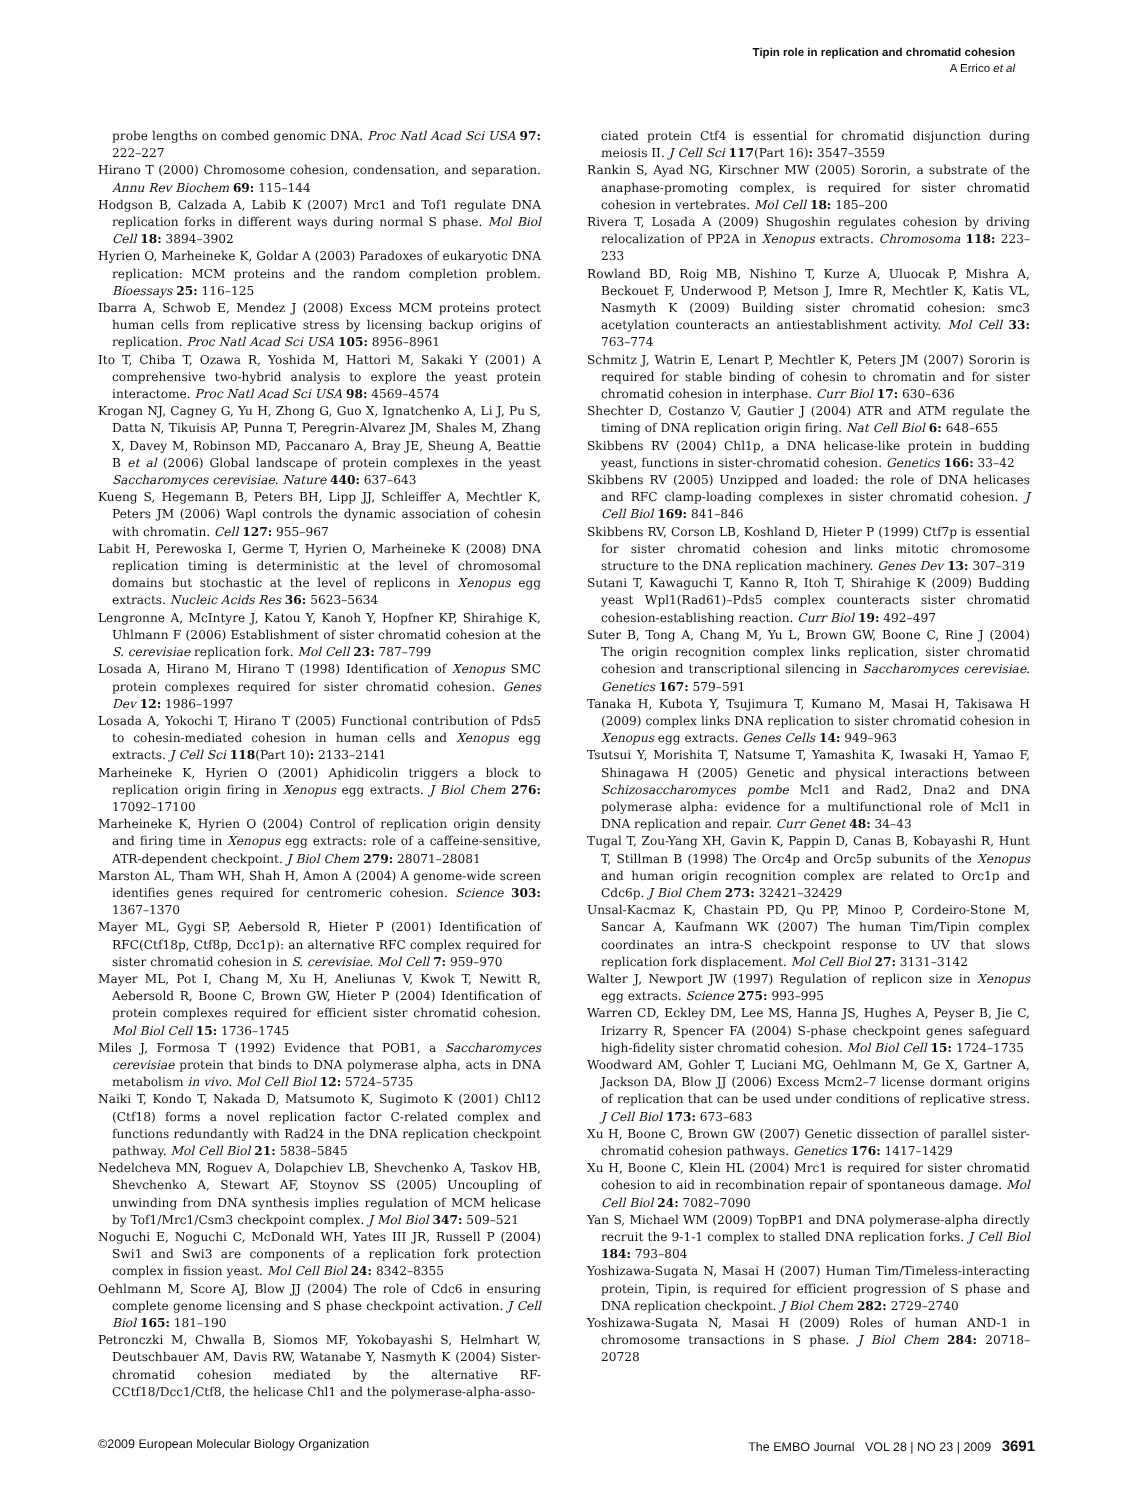Tipin role in replication and chromatid cohesion
A Errico et al
probe lengths on combed genomic DNA. Proc Natl Acad Sci USA 97: 222–227
Hirano T (2000) Chromosome cohesion, condensation, and separation. Annu Rev Biochem 69: 115–144
Hodgson B, Calzada A, Labib K (2007) Mrc1 and Tof1 regulate DNA replication forks in different ways during normal S phase. Mol Biol Cell 18: 3894–3902
Hyrien O, Marheineke K, Goldar A (2003) Paradoxes of eukaryotic DNA replication: MCM proteins and the random completion problem. Bioessays 25: 116–125
Ibarra A, Schwob E, Mendez J (2008) Excess MCM proteins protect human cells from replicative stress by licensing backup origins of replication. Proc Natl Acad Sci USA 105: 8956–8961
Ito T, Chiba T, Ozawa R, Yoshida M, Hattori M, Sakaki Y (2001) A comprehensive two-hybrid analysis to explore the yeast protein interactome. Proc Natl Acad Sci USA 98: 4569–4574
Krogan NJ, Cagney G, Yu H, Zhong G, Guo X, Ignatchenko A, Li J, Pu S, Datta N, Tikuisis AP, Punna T, Peregrin-Alvarez JM, Shales M, Zhang X, Davey M, Robinson MD, Paccanaro A, Bray JE, Sheung A, Beattie B et al (2006) Global landscape of protein complexes in the yeast Saccharomyces cerevisiae. Nature 440: 637–643
Kueng S, Hegemann B, Peters BH, Lipp JJ, Schleiffer A, Mechtler K, Peters JM (2006) Wapl controls the dynamic association of cohesin with chromatin. Cell 127: 955–967
Labit H, Perewoska I, Germe T, Hyrien O, Marheineke K (2008) DNA replication timing is deterministic at the level of chromosomal domains but stochastic at the level of replicons in Xenopus egg extracts. Nucleic Acids Res 36: 5623–5634
Lengronne A, McIntyre J, Katou Y, Kanoh Y, Hopfner KP, Shirahige K, Uhlmann F (2006) Establishment of sister chromatid cohesion at the S. cerevisiae replication fork. Mol Cell 23: 787–799
Losada A, Hirano M, Hirano T (1998) Identification of Xenopus SMC protein complexes required for sister chromatid cohesion. Genes Dev 12: 1986–1997
Losada A, Yokochi T, Hirano T (2005) Functional contribution of Pds5 to cohesin-mediated cohesion in human cells and Xenopus egg extracts. J Cell Sci 118(Part 10): 2133–2141
Marheineke K, Hyrien O (2001) Aphidicolin triggers a block to replication origin firing in Xenopus egg extracts. J Biol Chem 276: 17092–17100
Marheineke K, Hyrien O (2004) Control of replication origin density and firing time in Xenopus egg extracts: role of a caffeine-sensitive, ATR-dependent checkpoint. J Biol Chem 279: 28071–28081
Marston AL, Tham WH, Shah H, Amon A (2004) A genome-wide screen identifies genes required for centromeric cohesion. Science 303: 1367–1370
Mayer ML, Gygi SP, Aebersold R, Hieter P (2001) Identification of RFC(Ctf18p, Ctf8p, Dcc1p): an alternative RFC complex required for sister chromatid cohesion in S. cerevisiae. Mol Cell 7: 959–970
Mayer ML, Pot I, Chang M, Xu H, Aneliunas V, Kwok T, Newitt R, Aebersold R, Boone C, Brown GW, Hieter P (2004) Identification of protein complexes required for efficient sister chromatid cohesion. Mol Biol Cell 15: 1736–1745
Miles J, Formosa T (1992) Evidence that POB1, a Saccharomyces cerevisiae protein that binds to DNA polymerase alpha, acts in DNA metabolism in vivo. Mol Cell Biol 12: 5724–5735
Naiki T, Kondo T, Nakada D, Matsumoto K, Sugimoto K (2001) Chl12 (Ctf18) forms a novel replication factor C-related complex and functions redundantly with Rad24 in the DNA replication checkpoint pathway. Mol Cell Biol 21: 5838–5845
Nedelcheva MN, Roguev A, Dolapchiev LB, Shevchenko A, Taskov HB, Shevchenko A, Stewart AF, Stoynov SS (2005) Uncoupling of unwinding from DNA synthesis implies regulation of MCM helicase by Tof1/Mrc1/Csm3 checkpoint complex. J Mol Biol 347: 509–521
Noguchi E, Noguchi C, McDonald WH, Yates III JR, Russell P (2004) Swi1 and Swi3 are components of a replication fork protection complex in fission yeast. Mol Cell Biol 24: 8342–8355
Oehlmann M, Score AJ, Blow JJ (2004) The role of Cdc6 in ensuring complete genome licensing and S phase checkpoint activation. J Cell Biol 165: 181–190
Petronczki M, Chwalla B, Siomos MF, Yokobayashi S, Helmhart W, Deutschbauer AM, Davis RW, Watanabe Y, Nasmyth K (2004) Sister-chromatid cohesion mediated by the alternative RF-CCtf18/Dcc1/Ctf8, the helicase Chl1 and the polymerase-alpha-asso-
ciated protein Ctf4 is essential for chromatid disjunction during meiosis II. J Cell Sci 117(Part 16): 3547–3559
Rankin S, Ayad NG, Kirschner MW (2005) Sororin, a substrate of the anaphase-promoting complex, is required for sister chromatid cohesion in vertebrates. Mol Cell 18: 185–200
Rivera T, Losada A (2009) Shugoshin regulates cohesion by driving relocalization of PP2A in Xenopus extracts. Chromosoma 118: 223–233
Rowland BD, Roig MB, Nishino T, Kurze A, Uluocak P, Mishra A, Beckouet F, Underwood P, Metson J, Imre R, Mechtler K, Katis VL, Nasmyth K (2009) Building sister chromatid cohesion: smc3 acetylation counteracts an antiestablishment activity. Mol Cell 33: 763–774
Schmitz J, Watrin E, Lenart P, Mechtler K, Peters JM (2007) Sororin is required for stable binding of cohesin to chromatin and for sister chromatid cohesion in interphase. Curr Biol 17: 630–636
Shechter D, Costanzo V, Gautier J (2004) ATR and ATM regulate the timing of DNA replication origin firing. Nat Cell Biol 6: 648–655
Skibbens RV (2004) Chl1p, a DNA helicase-like protein in budding yeast, functions in sister-chromatid cohesion. Genetics 166: 33–42
Skibbens RV (2005) Unzipped and loaded: the role of DNA helicases and RFC clamp-loading complexes in sister chromatid cohesion. J Cell Biol 169: 841–846
Skibbens RV, Corson LB, Koshland D, Hieter P (1999) Ctf7p is essential for sister chromatid cohesion and links mitotic chromosome structure to the DNA replication machinery. Genes Dev 13: 307–319
Sutani T, Kawaguchi T, Kanno R, Itoh T, Shirahige K (2009) Budding yeast Wpl1(Rad61)–Pds5 complex counteracts sister chromatid cohesion-establishing reaction. Curr Biol 19: 492–497
Suter B, Tong A, Chang M, Yu L, Brown GW, Boone C, Rine J (2004) The origin recognition complex links replication, sister chromatid cohesion and transcriptional silencing in Saccharomyces cerevisiae. Genetics 167: 579–591
Tanaka H, Kubota Y, Tsujimura T, Kumano M, Masai H, Takisawa H (2009) complex links DNA replication to sister chromatid cohesion in Xenopus egg extracts. Genes Cells 14: 949–963
Tsutsui Y, Morishita T, Natsume T, Yamashita K, Iwasaki H, Yamao F, Shinagawa H (2005) Genetic and physical interactions between Schizosaccharomyces pombe Mcl1 and Rad2, Dna2 and DNA polymerase alpha: evidence for a multifunctional role of Mcl1 in DNA replication and repair. Curr Genet 48: 34–43
Tugal T, Zou-Yang XH, Gavin K, Pappin D, Canas B, Kobayashi R, Hunt T, Stillman B (1998) The Orc4p and Orc5p subunits of the Xenopus and human origin recognition complex are related to Orc1p and Cdc6p. J Biol Chem 273: 32421–32429
Unsal-Kacmaz K, Chastain PD, Qu PP, Minoo P, Cordeiro-Stone M, Sancar A, Kaufmann WK (2007) The human Tim/Tipin complex coordinates an intra-S checkpoint response to UV that slows replication fork displacement. Mol Cell Biol 27: 3131–3142
Walter J, Newport JW (1997) Regulation of replicon size in Xenopus egg extracts. Science 275: 993–995
Warren CD, Eckley DM, Lee MS, Hanna JS, Hughes A, Peyser B, Jie C, Irizarry R, Spencer FA (2004) S-phase checkpoint genes safeguard high-fidelity sister chromatid cohesion. Mol Biol Cell 15: 1724–1735
Woodward AM, Gohler T, Luciani MG, Oehlmann M, Ge X, Gartner A, Jackson DA, Blow JJ (2006) Excess Mcm2–7 license dormant origins of replication that can be used under conditions of replicative stress. J Cell Biol 173: 673–683
Xu H, Boone C, Brown GW (2007) Genetic dissection of parallel sister-chromatid cohesion pathways. Genetics 176: 1417–1429
Xu H, Boone C, Klein HL (2004) Mrc1 is required for sister chromatid cohesion to aid in recombination repair of spontaneous damage. Mol Cell Biol 24: 7082–7090
Yan S, Michael WM (2009) TopBP1 and DNA polymerase-alpha directly recruit the 9-1-1 complex to stalled DNA replication forks. J Cell Biol 184: 793–804
Yoshizawa-Sugata N, Masai H (2007) Human Tim/Timeless-interacting protein, Tipin, is required for efficient progression of S phase and DNA replication checkpoint. J Biol Chem 282: 2729–2740
Yoshizawa-Sugata N, Masai H (2009) Roles of human AND-1 in chromosome transactions in S phase. J Biol Chem 284: 20718–20728
©2009 European Molecular Biology Organization The EMBO Journal VOL 28 | NO 23 | 2009 3691